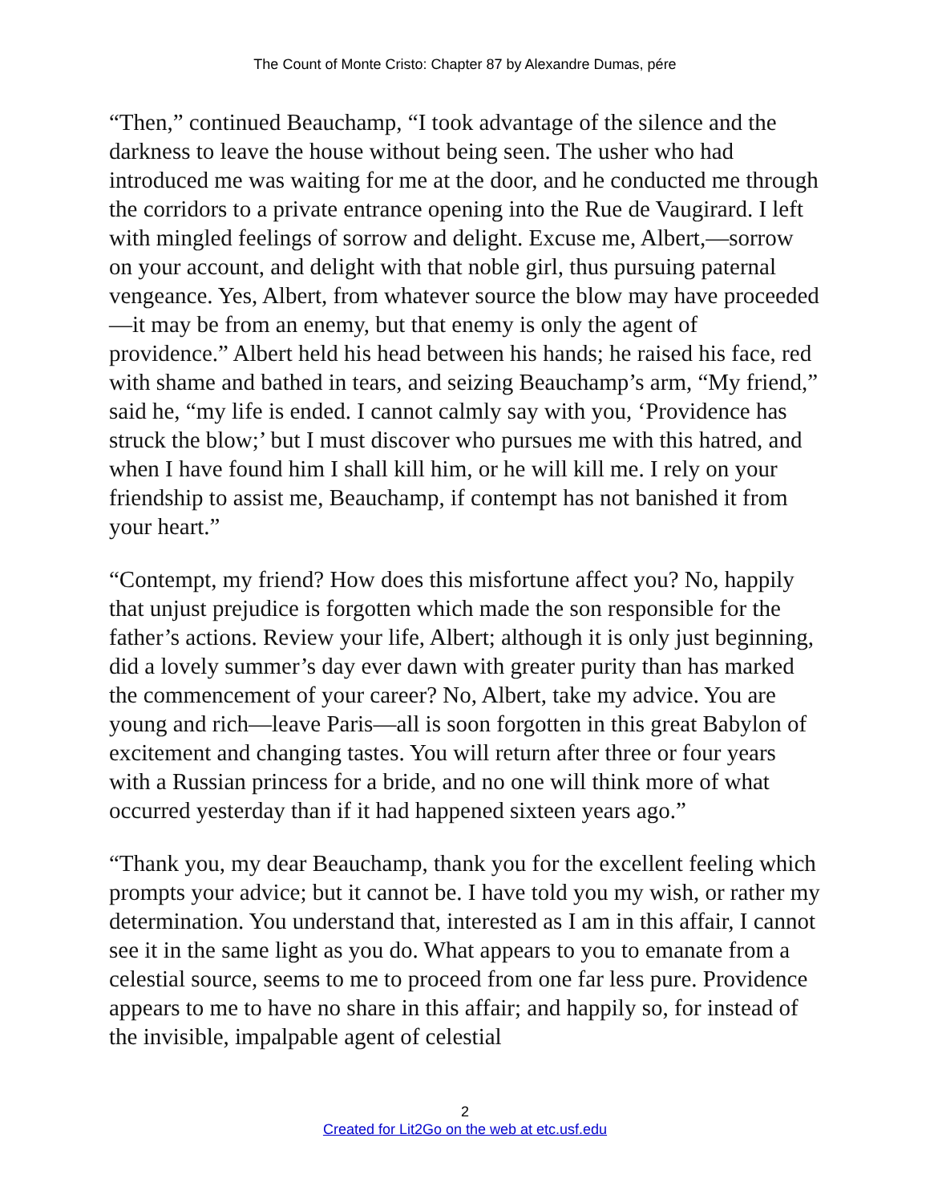The Count of Monte Cristo: Chapter 87 by Alexandre Dumas, pére
“Then,” continued Beauchamp, “I took advantage of the silence and the darkness to leave the house without being seen. The usher who had introduced me was waiting for me at the door, and he conducted me through the corridors to a private entrance opening into the Rue de Vaugirard. I left with mingled feelings of sorrow and delight. Excuse me, Albert,—sorrow on your account, and delight with that noble girl, thus pursuing paternal vengeance. Yes, Albert, from whatever source the blow may have proceeded—it may be from an enemy, but that enemy is only the agent of providence.” Albert held his head between his hands; he raised his face, red with shame and bathed in tears, and seizing Beauchamp’s arm, “My friend,” said he, “my life is ended. I cannot calmly say with you, ‘Providence has struck the blow;’ but I must discover who pursues me with this hatred, and when I have found him I shall kill him, or he will kill me. I rely on your friendship to assist me, Beauchamp, if contempt has not banished it from your heart.”
“Contempt, my friend? How does this misfortune affect you? No, happily that unjust prejudice is forgotten which made the son responsible for the father’s actions. Review your life, Albert; although it is only just beginning, did a lovely summer’s day ever dawn with greater purity than has marked the commencement of your career? No, Albert, take my advice. You are young and rich—leave Paris—all is soon forgotten in this great Babylon of excitement and changing tastes. You will return after three or four years with a Russian princess for a bride, and no one will think more of what occurred yesterday than if it had happened sixteen years ago.”
“Thank you, my dear Beauchamp, thank you for the excellent feeling which prompts your advice; but it cannot be. I have told you my wish, or rather my determination. You understand that, interested as I am in this affair, I cannot see it in the same light as you do. What appears to you to emanate from a celestial source, seems to me to proceed from one far less pure. Providence appears to me to have no share in this affair; and happily so, for instead of the invisible, impalpable agent of celestial
2
Created for Lit2Go on the web at etc.usf.edu